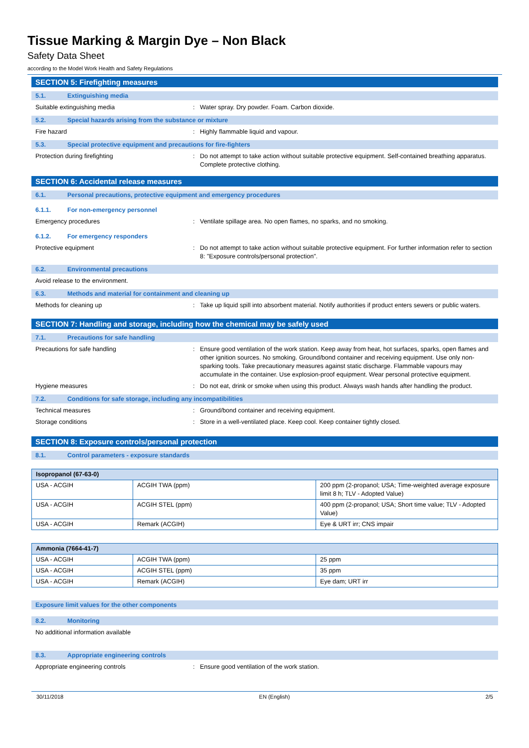Tissue Marking & Margin Dye – Non Black
Safety Data Sheet
according to the Model Work Health and Safety Regulations
SECTION 5: Firefighting measures
5.1. Extinguishing media
Suitable extinguishing media: Water spray. Dry powder. Foam. Carbon dioxide.
5.2. Special hazards arising from the substance or mixture
Fire hazard: Highly flammable liquid and vapour.
5.3. Special protective equipment and precautions for fire-fighters
Protection during firefighting: Do not attempt to take action without suitable protective equipment. Self-contained breathing apparatus. Complete protective clothing.
SECTION 6: Accidental release measures
6.1. Personal precautions, protective equipment and emergency procedures
6.1.1. For non-emergency personnel
Emergency procedures: Ventilate spillage area. No open flames, no sparks, and no smoking.
6.1.2. For emergency responders
Protective equipment: Do not attempt to take action without suitable protective equipment. For further information refer to section 8: "Exposure controls/personal protection".
6.2. Environmental precautions
Avoid release to the environment.
6.3. Methods and material for containment and cleaning up
Methods for cleaning up: Take up liquid spill into absorbent material. Notify authorities if product enters sewers or public waters.
SECTION 7: Handling and storage, including how the chemical may be safely used
7.1. Precautions for safe handling
Precautions for safe handling: Ensure good ventilation of the work station. Keep away from heat, hot surfaces, sparks, open flames and other ignition sources. No smoking. Ground/bond container and receiving equipment. Use only non-sparking tools. Take precautionary measures against static discharge. Flammable vapours may accumulate in the container. Use explosion-proof equipment. Wear personal protective equipment.
Hygiene measures: Do not eat, drink or smoke when using this product. Always wash hands after handling the product.
7.2. Conditions for safe storage, including any incompatibilities
Technical measures: Ground/bond container and receiving equipment.
Storage conditions: Store in a well-ventilated place. Keep cool. Keep container tightly closed.
SECTION 8: Exposure controls/personal protection
8.1. Control parameters - exposure standards
| Isopropanol (67-63-0) | | |
| --- | --- | --- |
| USA - ACGIH | ACGIH TWA (ppm) | 200 ppm (2-propanol; USA; Time-weighted average exposure limit 8 h; TLV - Adopted Value) |
| USA - ACGIH | ACGIH STEL (ppm) | 400 ppm (2-propanol; USA; Short time value; TLV - Adopted Value) |
| USA - ACGIH | Remark (ACGIH) | Eye & URT irr; CNS impair |
| Ammonia (7664-41-7) | | |
| --- | --- | --- |
| USA - ACGIH | ACGIH TWA (ppm) | 25 ppm |
| USA - ACGIH | ACGIH STEL (ppm) | 35 ppm |
| USA - ACGIH | Remark (ACGIH) | Eye dam; URT irr |
Exposure limit values for the other components
8.2. Monitoring
No additional information available
8.3. Appropriate engineering controls
Appropriate engineering controls: Ensure good ventilation of the work station.
30/11/2018 EN (English) 2/5